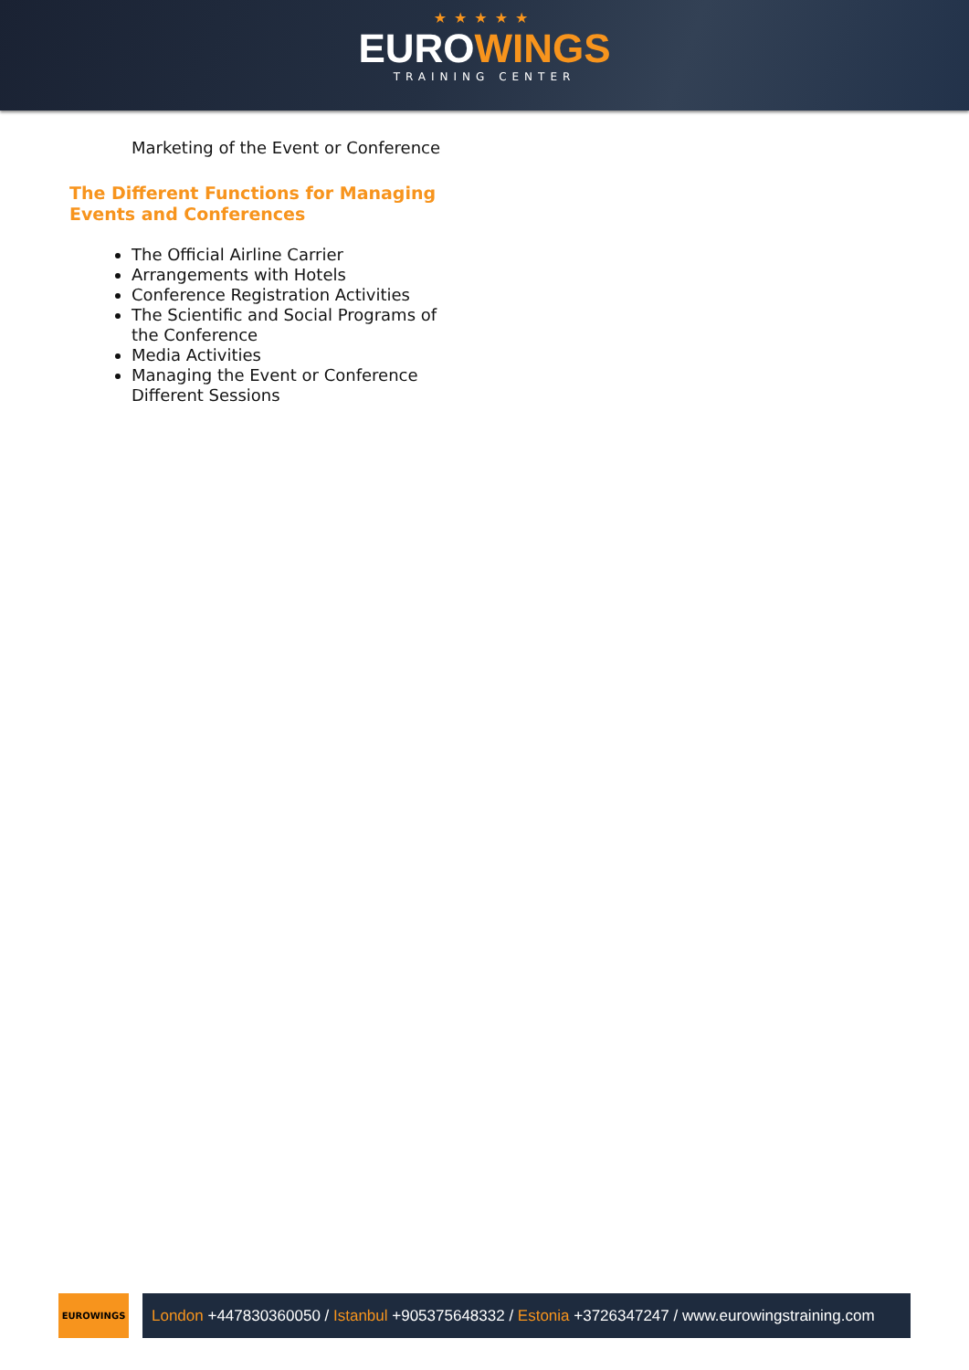★★★★★
EUROWINGS
TRAINING CENTER
Marketing of the Event or Conference
The Different Functions for Managing Events and Conferences
The Official Airline Carrier
Arrangements with Hotels
Conference Registration Activities
The Scientific and Social Programs of the Conference
Media Activities
Managing the Event or Conference Different Sessions
EUROWINGS
London +447830360050 / Istanbul +905375648332 / Estonia +3726347247 / www.eurowingstraining.com